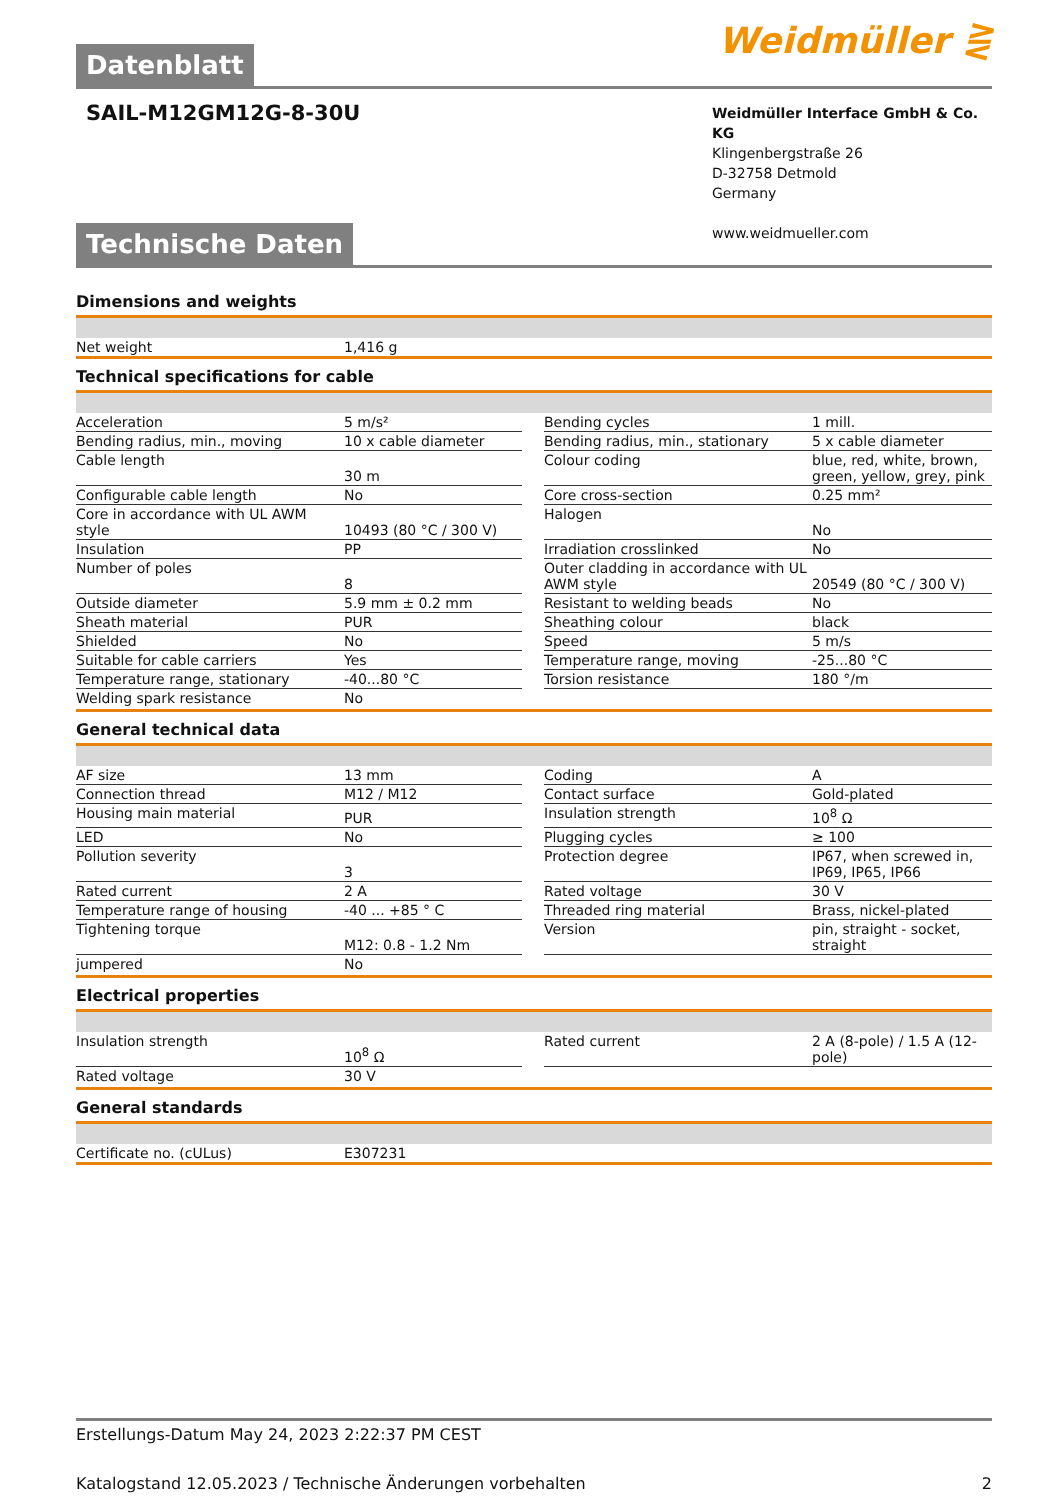Weidmüller ⋛
Datenblatt
SAIL-M12GM12G-8-30U
Weidmüller Interface GmbH & Co. KG
Klingenbergstraße 26
D-32758 Detmold
Germany
www.weidmueller.com
Technische Daten
Dimensions and weights
| Net weight | 1,416 g |
Technical specifications for cable
| Acceleration | 5 m/s² | | Bending cycles | 1 mill. |
| Bending radius, min., moving | 10 x cable diameter | | Bending radius, min., stationary | 5 x cable diameter |
| Cable length | 30 m | | Colour coding | blue, red, white, brown, green, yellow, grey, pink |
| Configurable cable length | No | | Core cross-section | 0.25 mm² |
| Core in accordance with UL AWM style | 10493 (80 °C / 300 V) | | Halogen | No |
| Insulation | PP | | Irradiation crosslinked | No |
| Number of poles | 8 | | Outer cladding in accordance with UL AWM style | 20549 (80 °C / 300 V) |
| Outside diameter | 5.9 mm ± 0.2 mm | | Resistant to welding beads | No |
| Sheath material | PUR | | Sheathing colour | black |
| Shielded | No | | Speed | 5 m/s |
| Suitable for cable carriers | Yes | | Temperature range, moving | -25...80 °C |
| Temperature range, stationary | -40...80 °C | | Torsion resistance | 180 °/m |
| Welding spark resistance | No | | | |
General technical data
| AF size | 13 mm | | Coding | A |
| Connection thread | M12 / M12 | | Contact surface | Gold-plated |
| Housing main material | PUR | | Insulation strength | 10<sup>8</sup> Ω |
| LED | No | | Plugging cycles | ≥ 100 |
| Pollution severity | 3 | | Protection degree | IP67, when screwed in, IP69, IP65, IP66 |
| Rated current | 2 A | | Rated voltage | 30 V |
| Temperature range of housing | -40 ... +85 ° C | | Threaded ring material | Brass, nickel-plated |
| Tightening torque | M12: 0.8 - 1.2 Nm | | Version | pin, straight - socket, straight |
| jumpered | No | | | |
Electrical properties
| Insulation strength | 10<sup>8</sup> Ω | | Rated current | 2 A (8-pole) / 1.5 A (12-pole) |
| Rated voltage | 30 V | | | |
General standards
| Certificate no. (cULus) | E307231 |
Erstellungs-Datum May 24, 2023 2:22:37 PM CEST
Katalogstand 12.05.2023 / Technische Änderungen vorbehalten 2